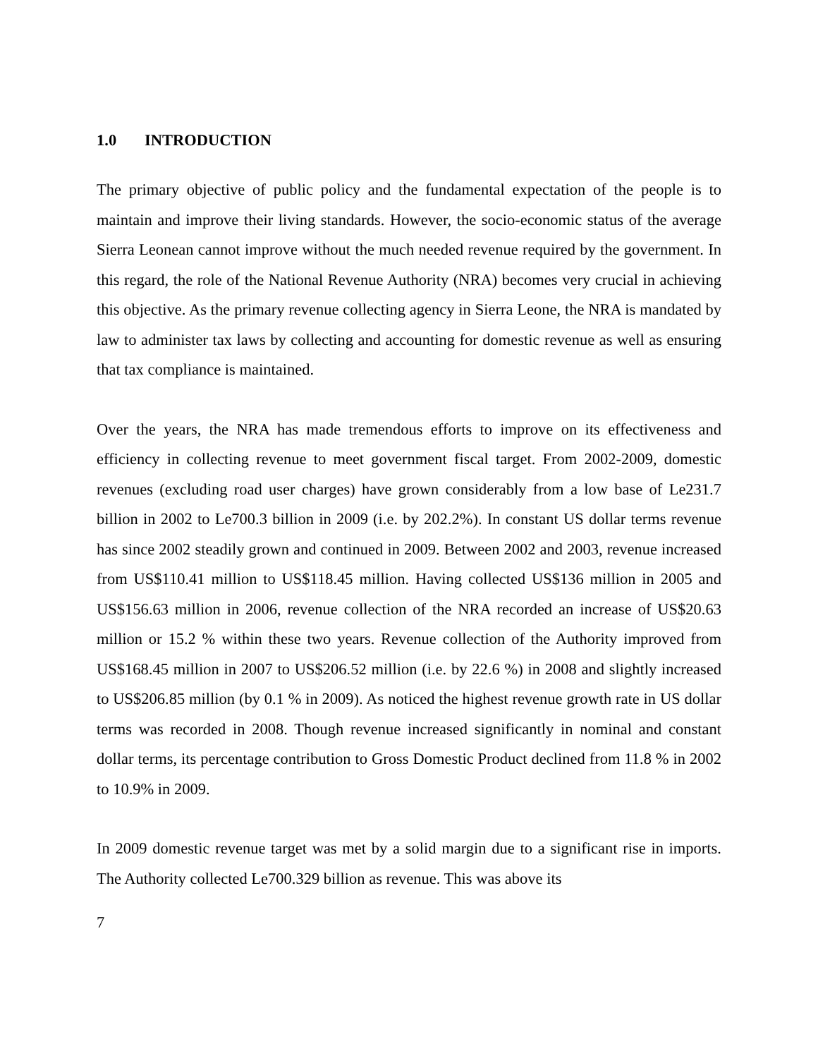1.0 INTRODUCTION
The primary objective of public policy and the fundamental expectation of the people is to maintain and improve their living standards. However, the socio-economic status of the average Sierra Leonean cannot improve without the much needed revenue required by the government. In this regard, the role of the National Revenue Authority (NRA) becomes very crucial in achieving this objective. As the primary revenue collecting agency in Sierra Leone, the NRA is mandated by law to administer tax laws by collecting and accounting for domestic revenue as well as ensuring that tax compliance is maintained.
Over the years, the NRA has made tremendous efforts to improve on its effectiveness and efficiency in collecting revenue to meet government fiscal target. From 2002-2009, domestic revenues (excluding road user charges) have grown considerably from a low base of Le231.7 billion in 2002 to Le700.3 billion in 2009 (i.e. by 202.2%). In constant US dollar terms revenue has since 2002 steadily grown and continued in 2009. Between 2002 and 2003, revenue increased from US$110.41 million to US$118.45 million. Having collected US$136 million in 2005 and US$156.63 million in 2006, revenue collection of the NRA recorded an increase of US$20.63 million or 15.2 % within these two years. Revenue collection of the Authority improved from US$168.45 million in 2007 to US$206.52 million (i.e. by 22.6 %) in 2008 and slightly increased to US$206.85 million (by 0.1 % in 2009). As noticed the highest revenue growth rate in US dollar terms was recorded in 2008. Though revenue increased significantly in nominal and constant dollar terms, its percentage contribution to Gross Domestic Product declined from 11.8 % in 2002 to 10.9% in 2009.
In 2009 domestic revenue target was met by a solid margin due to a significant rise in imports. The Authority collected Le700.329 billion as revenue. This was above its
7